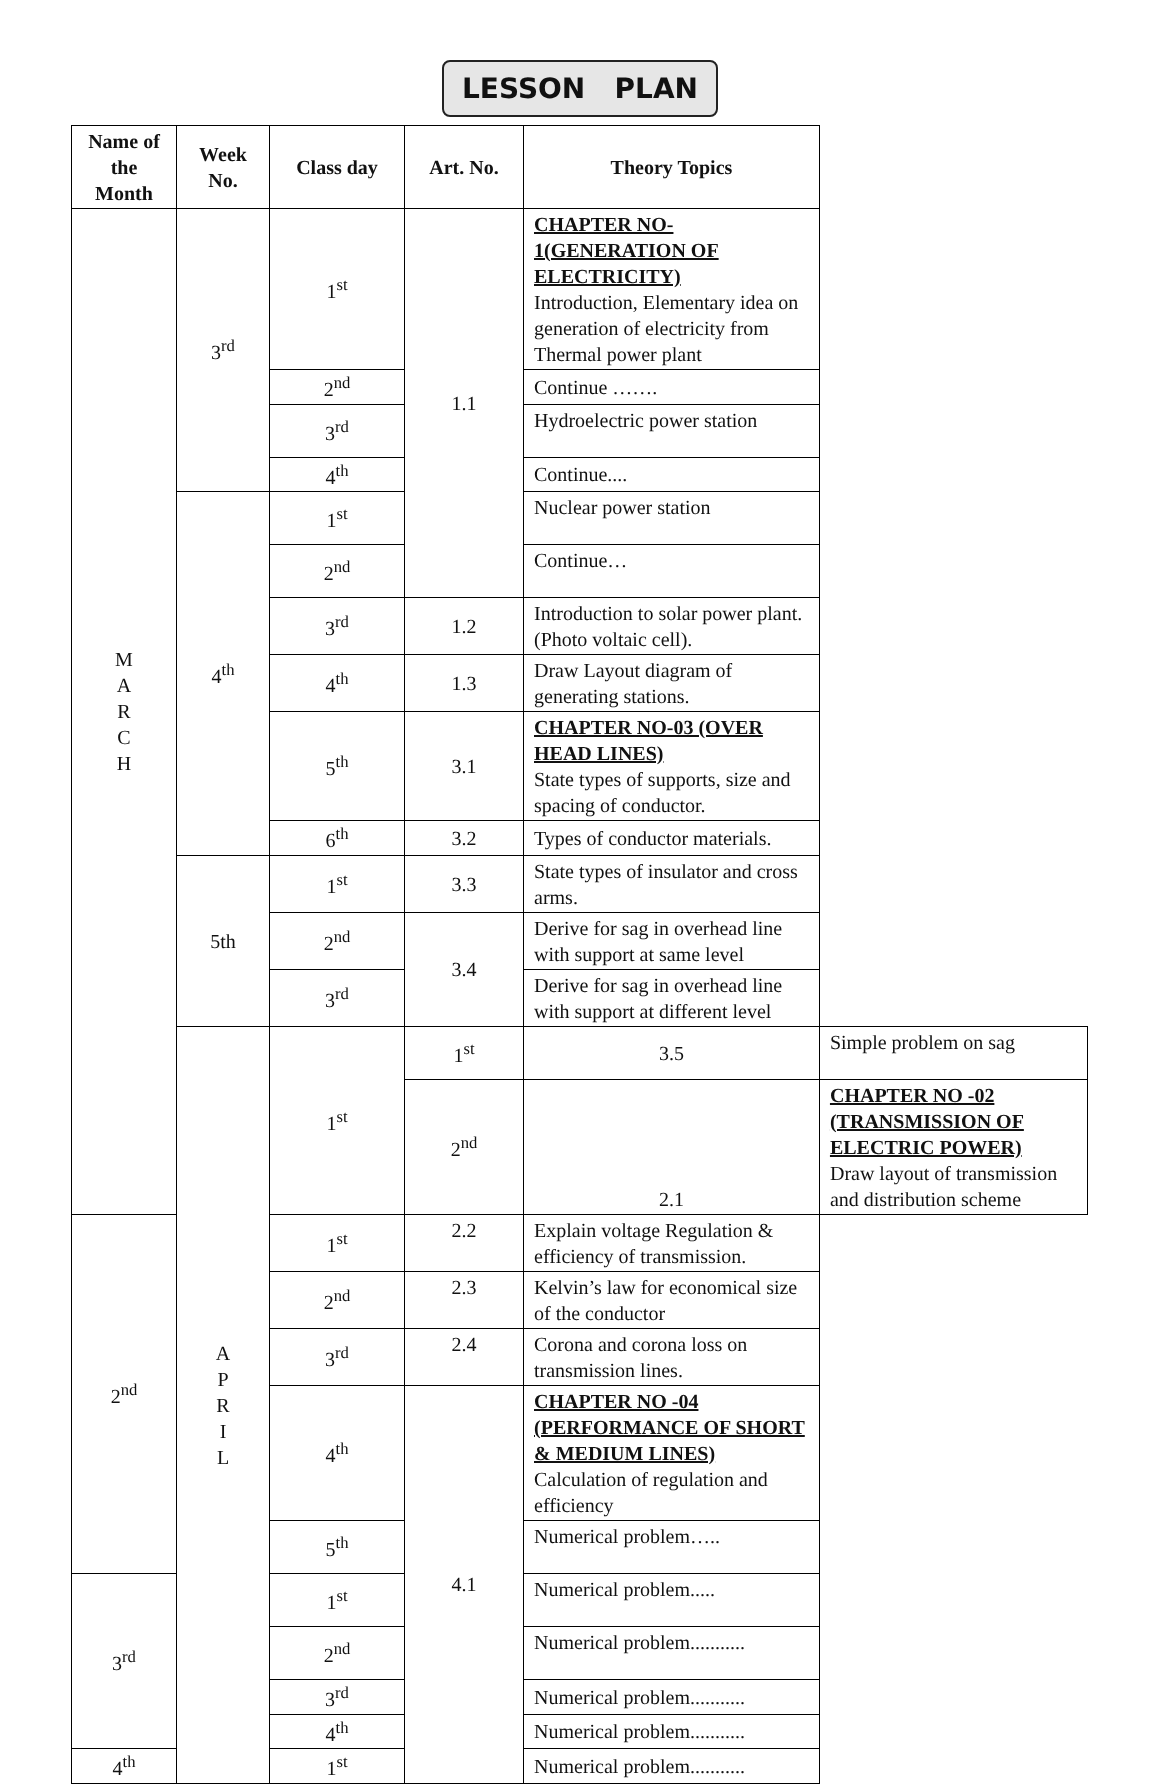LESSON PLAN
| Name of the Month | Week No. | Class day | Art. No. | Theory Topics | |
| --- | --- | --- | --- | --- | --- |
| M A R C H | 3<sup>rd</sup> | 1<sup>st</sup> | 1.1 | CHAPTER NO- 1(GENERATION OF ELECTRICITY) Introduction, Elementary idea on generation of electricity from Thermal power plant | |
| | | 2<sup>nd</sup> | | Continue ……. | |
| | | 3<sup>rd</sup> | | Hydroelectric power station | |
| | | 4<sup>th</sup> | | Continue.... | |
| | 4<sup>th</sup> | 1<sup>st</sup> | | Nuclear power station | |
| | | 2<sup>nd</sup> | | Continue… | |
| | | 3<sup>rd</sup> | 1.2 | Introduction to solar power plant. (Photo voltaic cell). | |
| | | 4<sup>th</sup> | 1.3 | Draw Layout diagram of generating stations. | |
| | | 5<sup>th</sup> | 3.1 | CHAPTER NO-03 (OVER HEAD LINES) State types of supports, size and spacing of conductor. | |
| | | 6<sup>th</sup> | 3.2 | Types of conductor materials. | |
| | 5th | 1<sup>st</sup> | 3.3 | State types of insulator and cross arms. | |
| | | 2<sup>nd</sup> | 3.4 | Derive for sag in overhead line with support at same level | |
| | | 3<sup>rd</sup> | | Derive for sag in overhead line with support at different level | |
| | A P R I L | 1<sup>st</sup> | 1<sup>st</sup> | 3.5 | Simple problem on sag |
| | | | 2<sup>nd</sup> | 2.1 | CHAPTER NO -02 (TRANSMISSION OF ELECTRIC POWER) Draw layout of transmission and distribution scheme |
| 2<sup>nd</sup> | | 1<sup>st</sup> | 2.2 | Explain voltage Regulation & efficiency of transmission. | |
| | | 2<sup>nd</sup> | 2.3 | Kelvin’s law for economical size of the conductor | |
| | | 3<sup>rd</sup> | 2.4 | Corona and corona loss on transmission lines. | |
| | | 4<sup>th</sup> | 4.1 | CHAPTER NO -04 (PERFORMANCE OF SHORT & MEDIUM LINES) Calculation of regulation and efficiency | |
| | | 5<sup>th</sup> | | Numerical problem….. | |
| 3<sup>rd</sup> | | 1<sup>st</sup> | | Numerical problem..... | |
| | | 2<sup>nd</sup> | | Numerical problem........... | |
| | | 3<sup>rd</sup> | | Numerical problem........... | |
| | | 4<sup>th</sup> | | Numerical problem........... | |
| 4<sup>th</sup> | | 1<sup>st</sup> | | Numerical problem........... | |